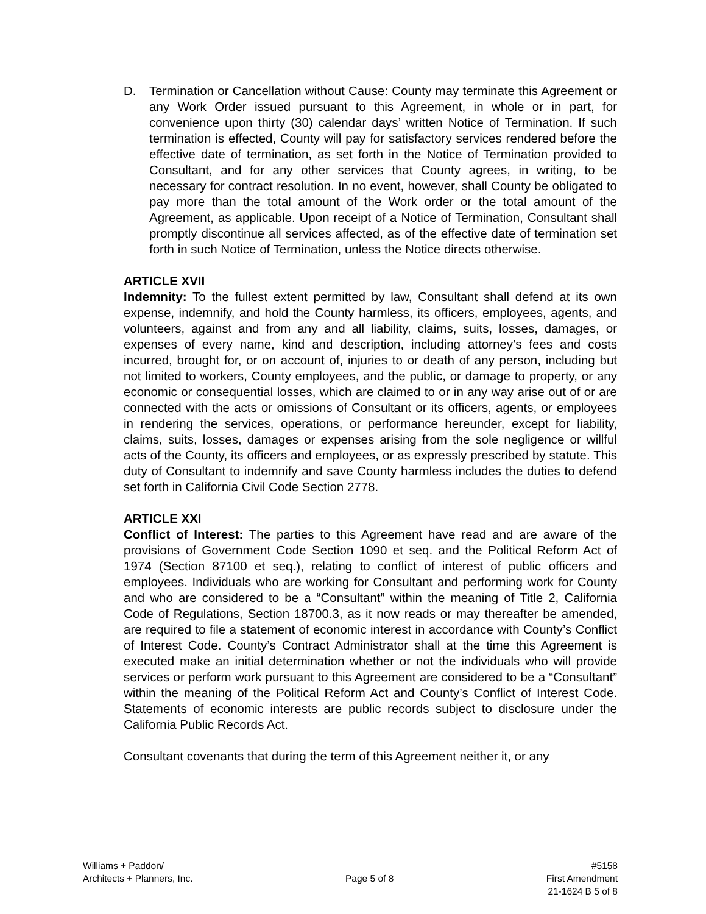D. Termination or Cancellation without Cause: County may terminate this Agreement or any Work Order issued pursuant to this Agreement, in whole or in part, for convenience upon thirty (30) calendar days’ written Notice of Termination. If such termination is effected, County will pay for satisfactory services rendered before the effective date of termination, as set forth in the Notice of Termination provided to Consultant, and for any other services that County agrees, in writing, to be necessary for contract resolution. In no event, however, shall County be obligated to pay more than the total amount of the Work order or the total amount of the Agreement, as applicable. Upon receipt of a Notice of Termination, Consultant shall promptly discontinue all services affected, as of the effective date of termination set forth in such Notice of Termination, unless the Notice directs otherwise.
ARTICLE XVII
Indemnity: To the fullest extent permitted by law, Consultant shall defend at its own expense, indemnify, and hold the County harmless, its officers, employees, agents, and volunteers, against and from any and all liability, claims, suits, losses, damages, or expenses of every name, kind and description, including attorney’s fees and costs incurred, brought for, or on account of, injuries to or death of any person, including but not limited to workers, County employees, and the public, or damage to property, or any economic or consequential losses, which are claimed to or in any way arise out of or are connected with the acts or omissions of Consultant or its officers, agents, or employees in rendering the services, operations, or performance hereunder, except for liability, claims, suits, losses, damages or expenses arising from the sole negligence or willful acts of the County, its officers and employees, or as expressly prescribed by statute. This duty of Consultant to indemnify and save County harmless includes the duties to defend set forth in California Civil Code Section 2778.
ARTICLE XXI
Conflict of Interest: The parties to this Agreement have read and are aware of the provisions of Government Code Section 1090 et seq. and the Political Reform Act of 1974 (Section 87100 et seq.), relating to conflict of interest of public officers and employees. Individuals who are working for Consultant and performing work for County and who are considered to be a “Consultant” within the meaning of Title 2, California Code of Regulations, Section 18700.3, as it now reads or may thereafter be amended, are required to file a statement of economic interest in accordance with County’s Conflict of Interest Code. County’s Contract Administrator shall at the time this Agreement is executed make an initial determination whether or not the individuals who will provide services or perform work pursuant to this Agreement are considered to be a “Consultant” within the meaning of the Political Reform Act and County’s Conflict of Interest Code. Statements of economic interests are public records subject to disclosure under the California Public Records Act.
Consultant covenants that during the term of this Agreement neither it, or any
Williams + Paddon/
Architects + Planners, Inc.
Page 5 of 8
#5158
First Amendment
21-1624 B 5 of 8